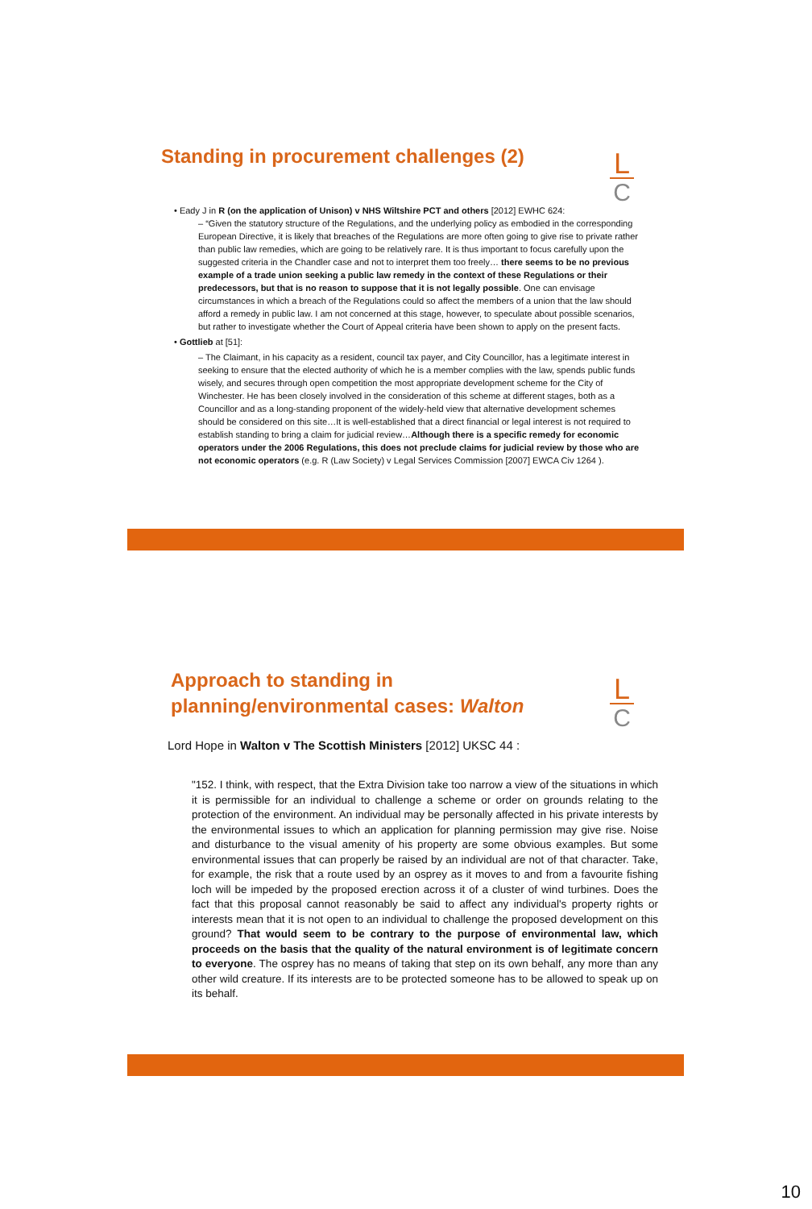Standing in procurement challenges (2)
L
C
• Eady J in R (on the application of Unison) v NHS Wiltshire PCT and others [2012] EWHC 624:
– “Given the statutory structure of the Regulations, and the underlying policy as embodied in the corresponding European Directive, it is likely that breaches of the Regulations are more often going to give rise to private rather than public law remedies, which are going to be relatively rare. It is thus important to focus carefully upon the suggested criteria in the Chandler case and not to interpret them too freely… there seems to be no previous example of a trade union seeking a public law remedy in the context of these Regulations or their predecessors, but that is no reason to suppose that it is not legally possible. One can envisage circumstances in which a breach of the Regulations could so affect the members of a union that the law should afford a remedy in public law. I am not concerned at this stage, however, to speculate about possible scenarios, but rather to investigate whether the Court of Appeal criteria have been shown to apply on the present facts.
• Gottlieb at [51]:
– The Claimant, in his capacity as a resident, council tax payer, and City Councillor, has a legitimate interest in seeking to ensure that the elected authority of which he is a member complies with the law, spends public funds wisely, and secures through open competition the most appropriate development scheme for the City of Winchester. He has been closely involved in the consideration of this scheme at different stages, both as a Councillor and as a long-standing proponent of the widely-held view that alternative development schemes should be considered on this site…It is well-established that a direct financial or legal interest is not required to establish standing to bring a claim for judicial review…Although there is a specific remedy for economic operators under the 2006 Regulations, this does not preclude claims for judicial review by those who are not economic operators (e.g. R (Law Society) v Legal Services Commission [2007] EWCA Civ 1264 ).
Approach to standing in
planning/environmental cases: Walton
L
C
Lord Hope in Walton v The Scottish Ministers [2012] UKSC 44 :
"152. I think, with respect, that the Extra Division take too narrow a view of the situations in which it is permissible for an individual to challenge a scheme or order on grounds relating to the protection of the environment. An individual may be personally affected in his private interests by the environmental issues to which an application for planning permission may give rise. Noise and disturbance to the visual amenity of his property are some obvious examples. But some environmental issues that can properly be raised by an individual are not of that character. Take, for example, the risk that a route used by an osprey as it moves to and from a favourite fishing loch will be impeded by the proposed erection across it of a cluster of wind turbines. Does the fact that this proposal cannot reasonably be said to affect any individual's property rights or interests mean that it is not open to an individual to challenge the proposed development on this ground? That would seem to be contrary to the purpose of environmental law, which proceeds on the basis that the quality of the natural environment is of legitimate concern to everyone. The osprey has no means of taking that step on its own behalf, any more than any other wild creature. If its interests are to be protected someone has to be allowed to speak up on its behalf.
10